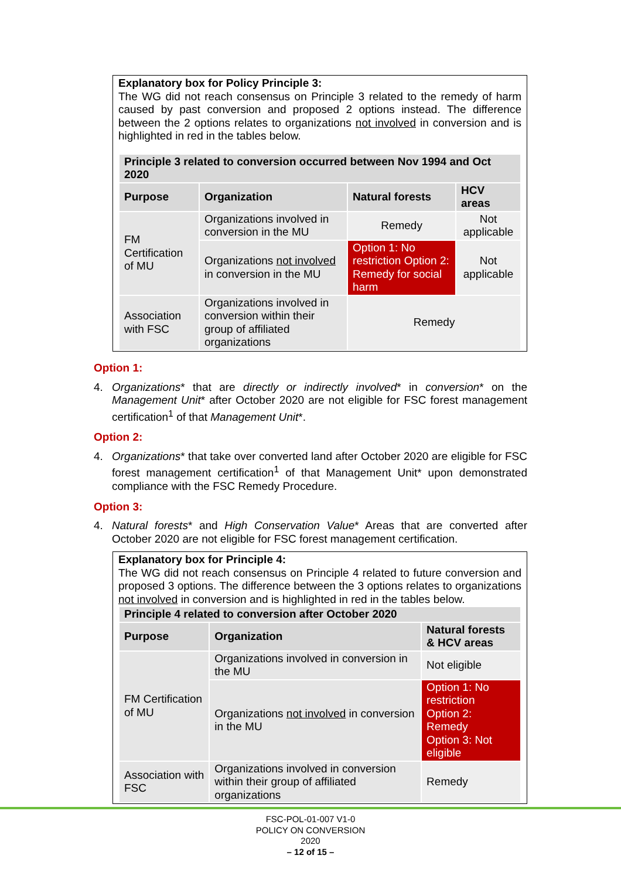Explanatory box for Policy Principle 3:
The WG did not reach consensus on Principle 3 related to the remedy of harm caused by past conversion and proposed 2 options instead. The difference between the 2 options relates to organizations not involved in conversion and is highlighted in red in the tables below.
| Principle 3 related to conversion occurred between Nov 1994 and Oct 2020 | | | |
| --- | --- | --- | --- |
| Purpose | Organization | Natural forests | HCV areas |
| FM Certification of MU | Organizations involved in conversion in the MU | Remedy | Not applicable |
| | Organizations not involved in conversion in the MU | Option 1: No restriction Option 2: Remedy for social harm | Not applicable |
| Association with FSC | Organizations involved in conversion within their group of affiliated organizations | Remedy | |
Option 1:
4. Organizations* that are directly or indirectly involved* in conversion* on the Management Unit* after October 2020 are not eligible for FSC forest management certification<sup>1</sup> of that Management Unit*.
Option 2:
4. Organizations* that take over converted land after October 2020 are eligible for FSC forest management certification<sup>1</sup> of that Management Unit* upon demonstrated compliance with the FSC Remedy Procedure.
Option 3:
4. Natural forests* and High Conservation Value* Areas that are converted after October 2020 are not eligible for FSC forest management certification.
Explanatory box for Principle 4:
The WG did not reach consensus on Principle 4 related to future conversion and proposed 3 options. The difference between the 3 options relates to organizations not involved in conversion and is highlighted in red in the tables below.
| Principle 4 related to conversion after October 2020 | | |
| --- | --- | --- |
| Purpose | Organization | Natural forests & HCV areas |
| FM Certification of MU | Organizations involved in conversion in the MU | Not eligible |
| | Organizations not involved in conversion in the MU | Option 1: No restriction Option 2: Remedy Option 3: Not eligible |
| Association with FSC | Organizations involved in conversion within their group of affiliated organizations | Remedy |
FSC-POL-01-007 V1-0
POLICY ON CONVERSION
2020
– 12 of 15 –